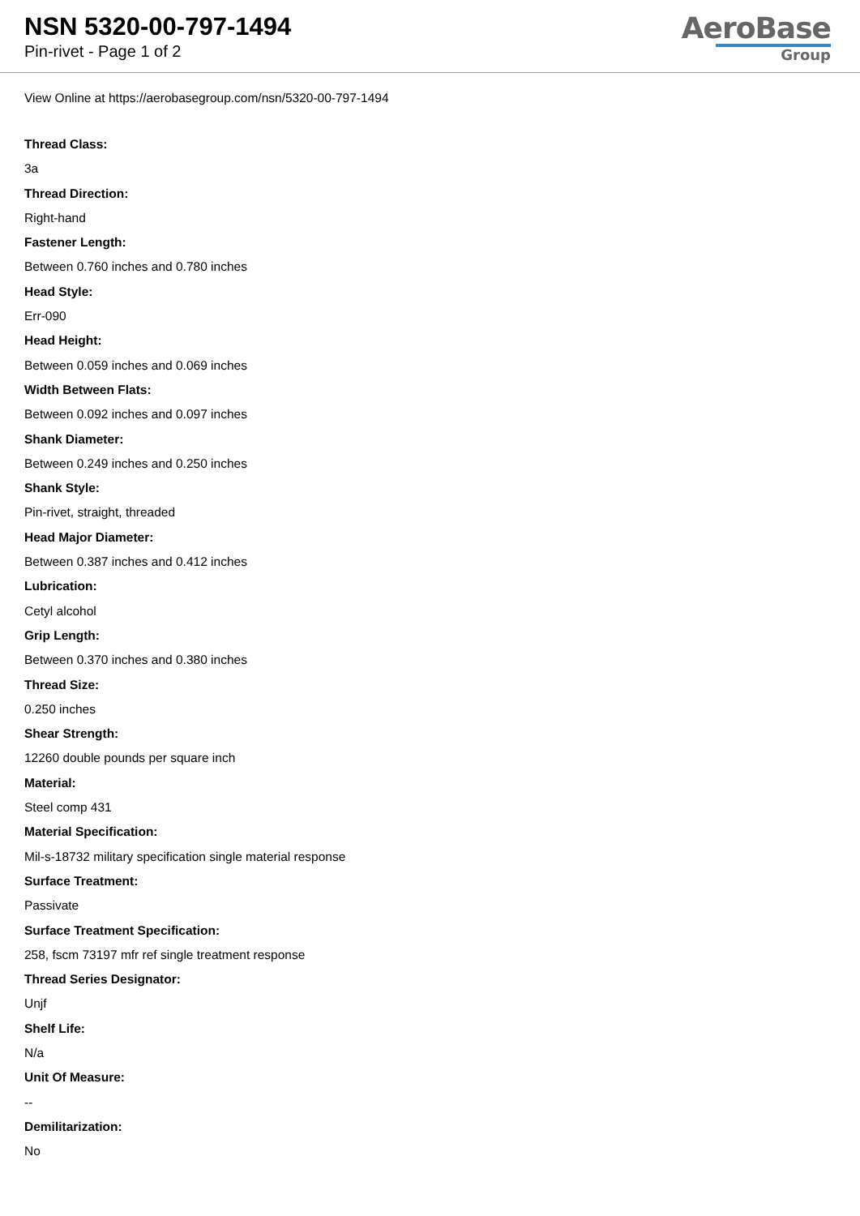NSN 5320-00-797-1494
Pin-rivet - Page 1 of 2
AeroBase
Group
View Online at https://aerobasegroup.com/nsn/5320-00-797-1494
Thread Class:
3a
Thread Direction:
Right-hand
Fastener Length:
Between 0.760 inches and 0.780 inches
Head Style:
Err-090
Head Height:
Between 0.059 inches and 0.069 inches
Width Between Flats:
Between 0.092 inches and 0.097 inches
Shank Diameter:
Between 0.249 inches and 0.250 inches
Shank Style:
Pin-rivet, straight, threaded
Head Major Diameter:
Between 0.387 inches and 0.412 inches
Lubrication:
Cetyl alcohol
Grip Length:
Between 0.370 inches and 0.380 inches
Thread Size:
0.250 inches
Shear Strength:
12260 double pounds per square inch
Material:
Steel comp 431
Material Specification:
Mil-s-18732 military specification single material response
Surface Treatment:
Passivate
Surface Treatment Specification:
258, fscm 73197 mfr ref single treatment response
Thread Series Designator:
Unjf
Shelf Life:
N/a
Unit Of Measure:
--
Demilitarization:
No